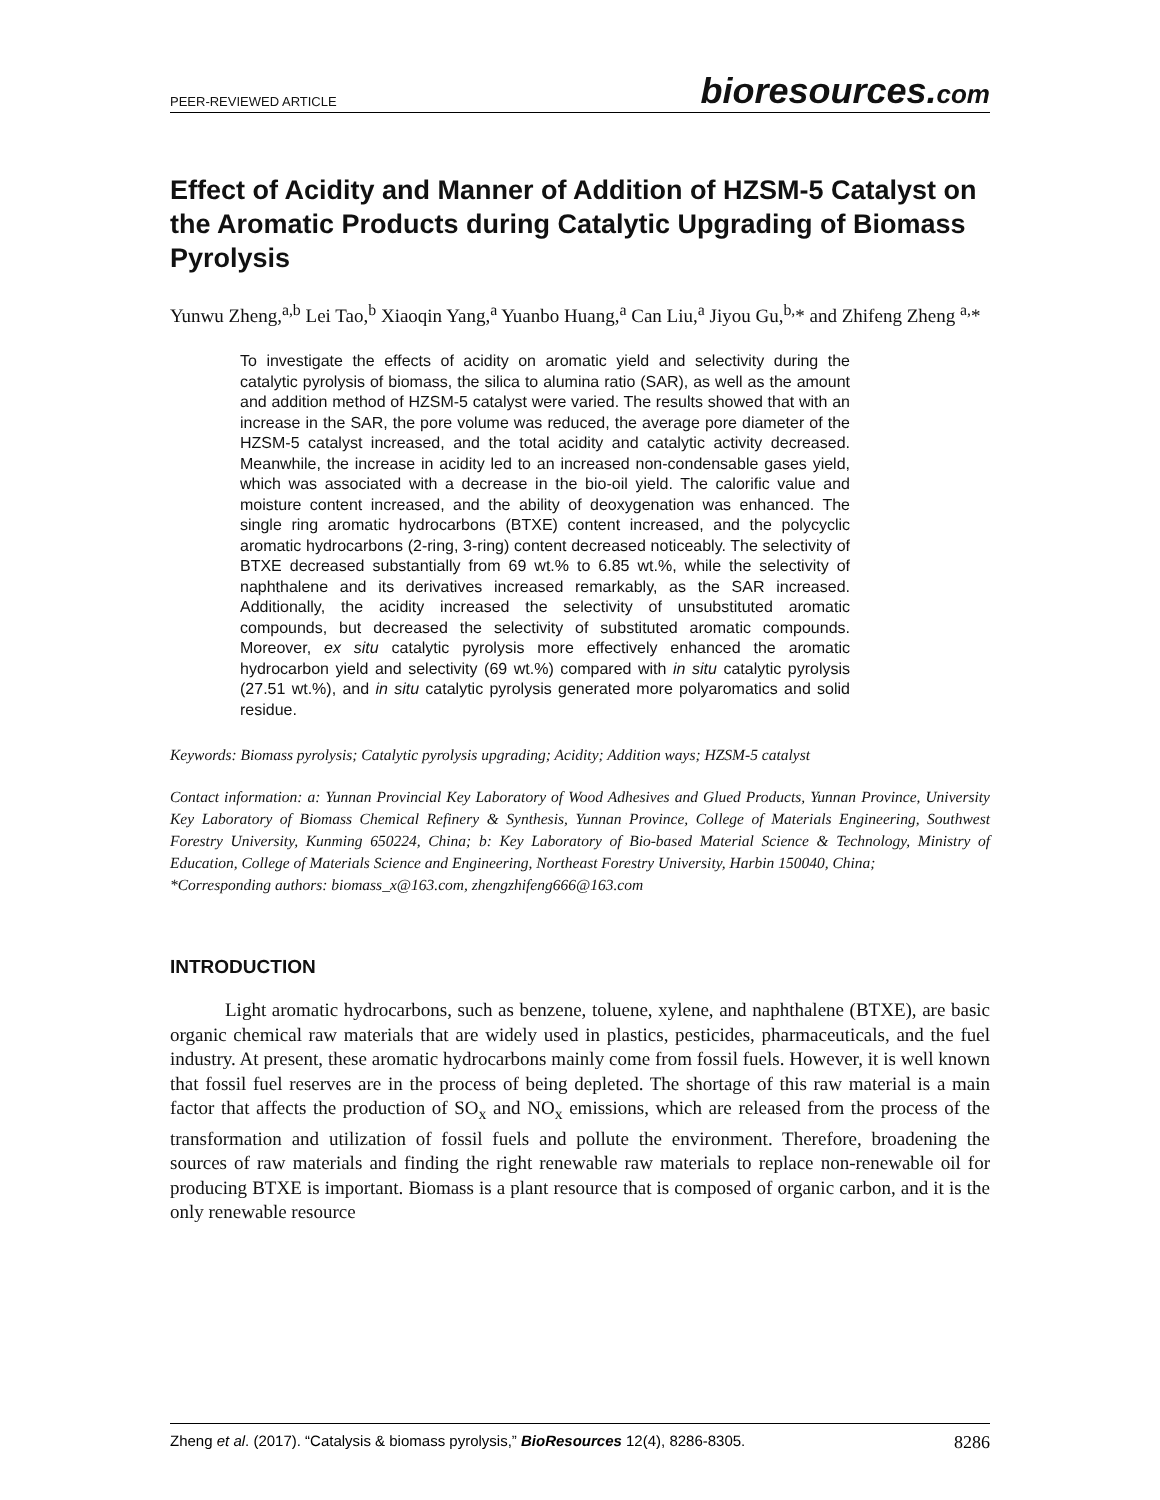PEER-REVIEWED ARTICLE
bioresources.com
Effect of Acidity and Manner of Addition of HZSM-5 Catalyst on the Aromatic Products during Catalytic Upgrading of Biomass Pyrolysis
Yunwu Zheng,<sup>a,b</sup> Lei Tao,<sup>b</sup> Xiaoqin Yang,<sup>a</sup> Yuanbo Huang,<sup>a</sup> Can Liu,<sup>a</sup> Jiyou Gu,<sup>b,</sup>* and Zhifeng Zheng <sup>a,</sup>*
To investigate the effects of acidity on aromatic yield and selectivity during the catalytic pyrolysis of biomass, the silica to alumina ratio (SAR), as well as the amount and addition method of HZSM-5 catalyst were varied. The results showed that with an increase in the SAR, the pore volume was reduced, the average pore diameter of the HZSM-5 catalyst increased, and the total acidity and catalytic activity decreased. Meanwhile, the increase in acidity led to an increased non-condensable gases yield, which was associated with a decrease in the bio-oil yield. The calorific value and moisture content increased, and the ability of deoxygenation was enhanced. The single ring aromatic hydrocarbons (BTXE) content increased, and the polycyclic aromatic hydrocarbons (2-ring, 3-ring) content decreased noticeably. The selectivity of BTXE decreased substantially from 69 wt.% to 6.85 wt.%, while the selectivity of naphthalene and its derivatives increased remarkably, as the SAR increased. Additionally, the acidity increased the selectivity of unsubstituted aromatic compounds, but decreased the selectivity of substituted aromatic compounds. Moreover, ex situ catalytic pyrolysis more effectively enhanced the aromatic hydrocarbon yield and selectivity (69 wt.%) compared with in situ catalytic pyrolysis (27.51 wt.%), and in situ catalytic pyrolysis generated more polyaromatics and solid residue.
Keywords: Biomass pyrolysis; Catalytic pyrolysis upgrading; Acidity; Addition ways; HZSM-5 catalyst
Contact information: a: Yunnan Provincial Key Laboratory of Wood Adhesives and Glued Products, Yunnan Province, University Key Laboratory of Biomass Chemical Refinery & Synthesis, Yunnan Province, College of Materials Engineering, Southwest Forestry University, Kunming 650224, China; b: Key Laboratory of Bio-based Material Science & Technology, Ministry of Education, College of Materials Science and Engineering, Northeast Forestry University, Harbin 150040, China;
*Corresponding authors: biomass_x@163.com, zhengzhifeng666@163.com
INTRODUCTION
Light aromatic hydrocarbons, such as benzene, toluene, xylene, and naphthalene (BTXE), are basic organic chemical raw materials that are widely used in plastics, pesticides, pharmaceuticals, and the fuel industry. At present, these aromatic hydrocarbons mainly come from fossil fuels. However, it is well known that fossil fuel reserves are in the process of being depleted. The shortage of this raw material is a main factor that affects the production of SO<sub>x</sub> and NO<sub>x</sub> emissions, which are released from the process of the transformation and utilization of fossil fuels and pollute the environment. Therefore, broadening the sources of raw materials and finding the right renewable raw materials to replace non-renewable oil for producing BTXE is important. Biomass is a plant resource that is composed of organic carbon, and it is the only renewable resource
Zheng et al. (2017). “Catalysis & biomass pyrolysis,” BioResources 12(4), 8286-8305.
8286